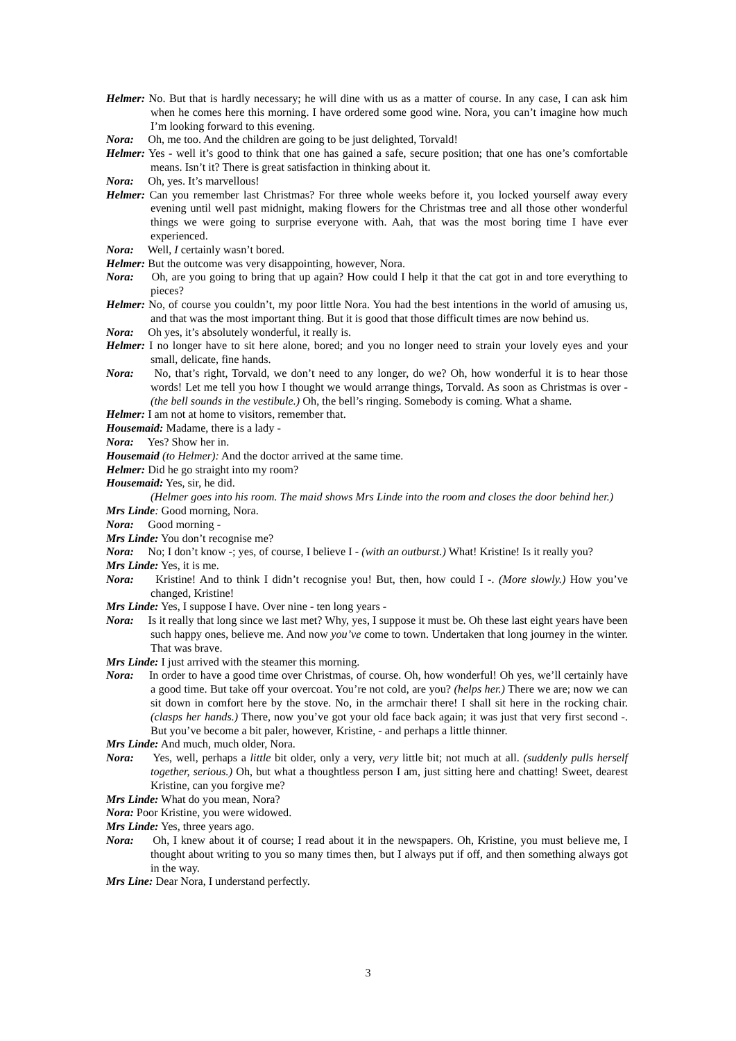Helmer: No. But that is hardly necessary; he will dine with us as a matter of course. In any case, I can ask him when he comes here this morning. I have ordered some good wine. Nora, you can’t imagine how much I’m looking forward to this evening.
Nora: Oh, me too. And the children are going to be just delighted, Torvald!
Helmer: Yes - well it’s good to think that one has gained a safe, secure position; that one has one’s comfortable means. Isn’t it? There is great satisfaction in thinking about it.
Nora: Oh, yes. It’s marvellous!
Helmer: Can you remember last Christmas? For three whole weeks before it, you locked yourself away every evening until well past midnight, making flowers for the Christmas tree and all those other wonderful things we were going to surprise everyone with. Aah, that was the most boring time I have ever experienced.
Nora: Well, I certainly wasn’t bored.
Helmer: But the outcome was very disappointing, however, Nora.
Nora: Oh, are you going to bring that up again? How could I help it that the cat got in and tore everything to pieces?
Helmer: No, of course you couldn’t, my poor little Nora. You had the best intentions in the world of amusing us, and that was the most important thing. But it is good that those difficult times are now behind us.
Nora: Oh yes, it’s absolutely wonderful, it really is.
Helmer: I no longer have to sit here alone, bored; and you no longer need to strain your lovely eyes and your small, delicate, fine hands.
Nora: No, that’s right, Torvald, we don’t need to any longer, do we? Oh, how wonderful it is to hear those words! Let me tell you how I thought we would arrange things, Torvald. As soon as Christmas is over - (the bell sounds in the vestibule.) Oh, the bell’s ringing. Somebody is coming. What a shame.
Helmer: I am not at home to visitors, remember that.
Housemaid: Madame, there is a lady -
Nora: Yes? Show her in.
Housemaid (to Helmer): And the doctor arrived at the same time.
Helmer: Did he go straight into my room?
Housemaid: Yes, sir, he did.
(Helmer goes into his room. The maid shows Mrs Linde into the room and closes the door behind her.)
Mrs Linde: Good morning, Nora.
Nora: Good morning -
Mrs Linde: You don’t recognise me?
Nora: No; I don’t know -; yes, of course, I believe I - (with an outburst.) What! Kristine! Is it really you?
Mrs Linde: Yes, it is me.
Nora: Kristine! And to think I didn’t recognise you! But, then, how could I -. (More slowly.) How you’ve changed, Kristine!
Mrs Linde: Yes, I suppose I have. Over nine - ten long years -
Nora: Is it really that long since we last met? Why, yes, I suppose it must be. Oh these last eight years have been such happy ones, believe me. And now you’ve come to town. Undertaken that long journey in the winter. That was brave.
Mrs Linde: I just arrived with the steamer this morning.
Nora: In order to have a good time over Christmas, of course. Oh, how wonderful! Oh yes, we’ll certainly have a good time. But take off your overcoat. You’re not cold, are you? (helps her.) There we are; now we can sit down in comfort here by the stove. No, in the armchair there! I shall sit here in the rocking chair. (clasps her hands.) There, now you’ve got your old face back again; it was just that very first second -. But you’ve become a bit paler, however, Kristine, - and perhaps a little thinner.
Mrs Linde: And much, much older, Nora.
Nora: Yes, well, perhaps a little bit older, only a very, very little bit; not much at all. (suddenly pulls herself together, serious.) Oh, but what a thoughtless person I am, just sitting here and chatting! Sweet, dearest Kristine, can you forgive me?
Mrs Linde: What do you mean, Nora?
Nora: Poor Kristine, you were widowed.
Mrs Linde: Yes, three years ago.
Nora: Oh, I knew about it of course; I read about it in the newspapers. Oh, Kristine, you must believe me, I thought about writing to you so many times then, but I always put if off, and then something always got in the way.
Mrs Line: Dear Nora, I understand perfectly.
3